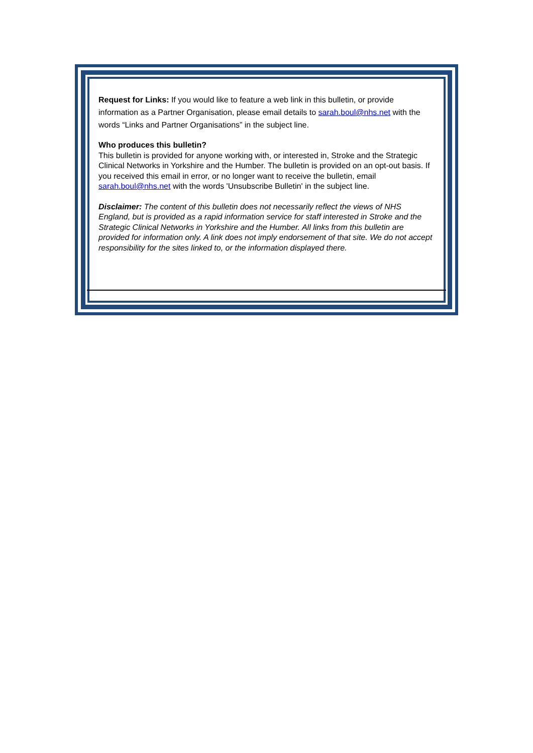Request for Links: If you would like to feature a web link in this bulletin, or provide information as a Partner Organisation, please email details to sarah.boul@nhs.net with the words “Links and Partner Organisations” in the subject line.
Who produces this bulletin?
This bulletin is provided for anyone working with, or interested in, Stroke and the Strategic Clinical Networks in Yorkshire and the Humber. The bulletin is provided on an opt-out basis. If you received this email in error, or no longer want to receive the bulletin, email sarah.boul@nhs.net with the words 'Unsubscribe Bulletin' in the subject line.
Disclaimer: The content of this bulletin does not necessarily reflect the views of NHS England, but is provided as a rapid information service for staff interested in Stroke and the Strategic Clinical Networks in Yorkshire and the Humber. All links from this bulletin are provided for information only. A link does not imply endorsement of that site. We do not accept responsibility for the sites linked to, or the information displayed there.